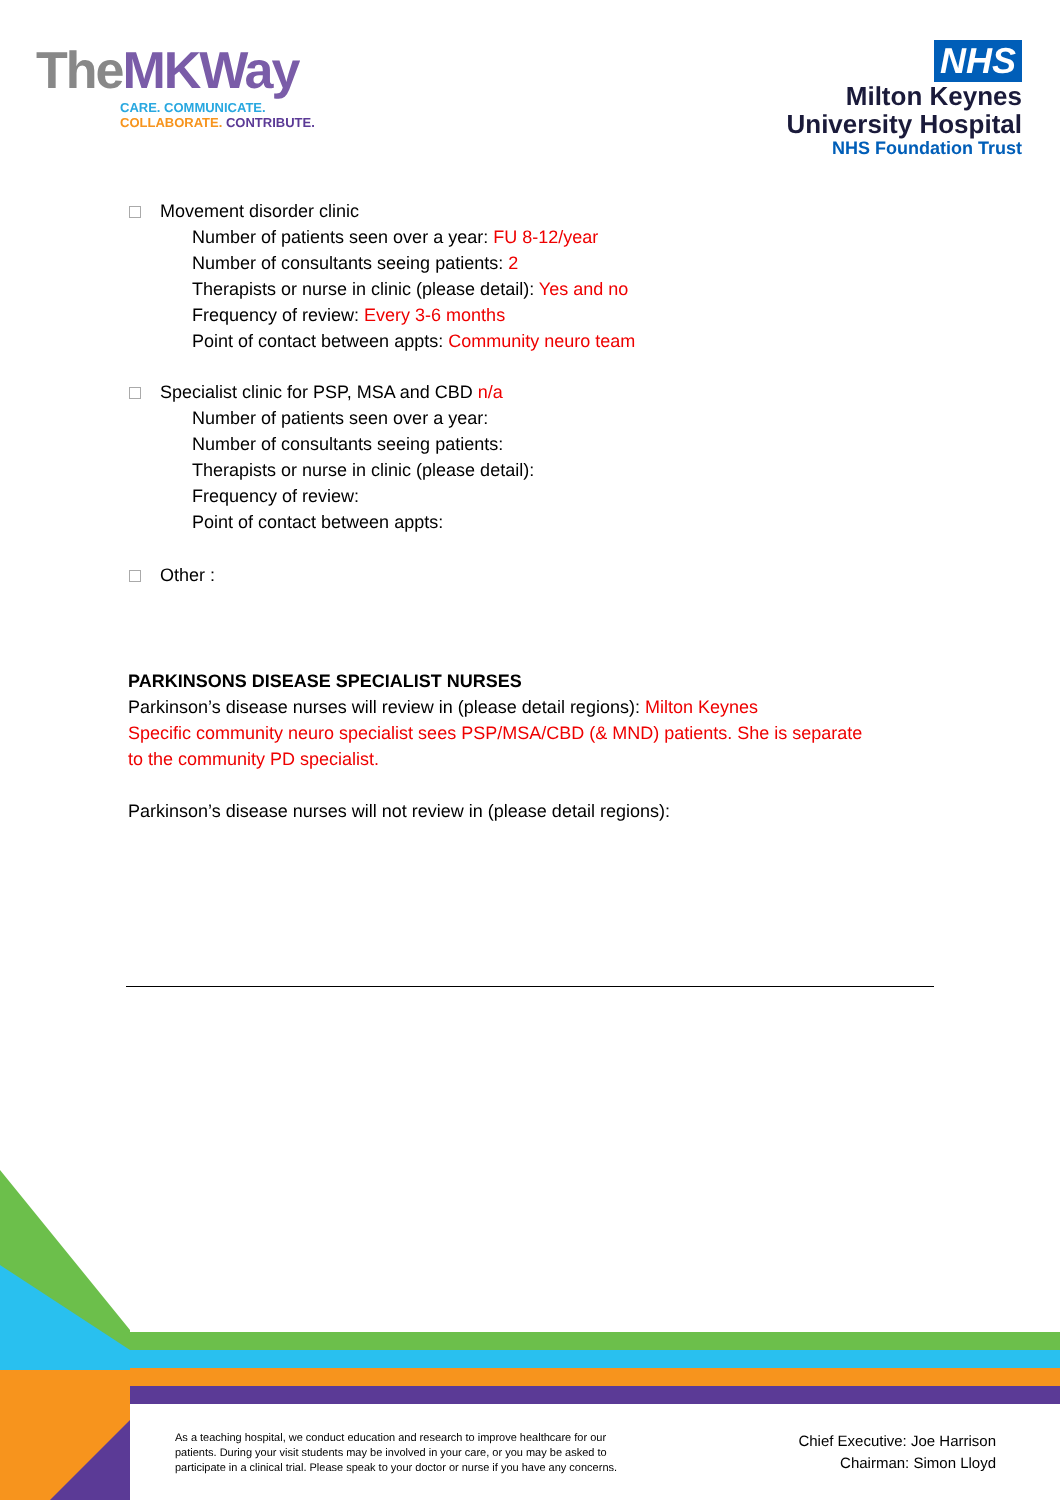TheMKWay
CARE. COMMUNICATE.
COLLABORATE. CONTRIBUTE.
NHS
Milton Keynes
University Hospital
NHS Foundation Trust
Movement disorder clinic
Number of patients seen over a year: FU 8-12/year
Number of consultants seeing patients: 2
Therapists or nurse in clinic (please detail): Yes and no
Frequency of review: Every 3-6 months
Point of contact between appts: Community neuro team
Specialist clinic for PSP, MSA and CBD n/a
Number of patients seen over a year:
Number of consultants seeing patients:
Therapists or nurse in clinic (please detail):
Frequency of review:
Point of contact between appts:
Other :
PARKINSONS DISEASE SPECIALIST NURSES
Parkinson’s disease nurses will review in (please detail regions): Milton Keynes
Specific community neuro specialist sees PSP/MSA/CBD (& MND) patients. She is separate
to the community PD specialist.
Parkinson’s disease nurses will not review in (please detail regions):
As a teaching hospital, we conduct education and research to improve healthcare for our patients. During your visit students may be involved in your care, or you may be asked to participate in a clinical trial. Please speak to your doctor or nurse if you have any concerns.
Chief Executive: Joe Harrison
Chairman: Simon Lloyd